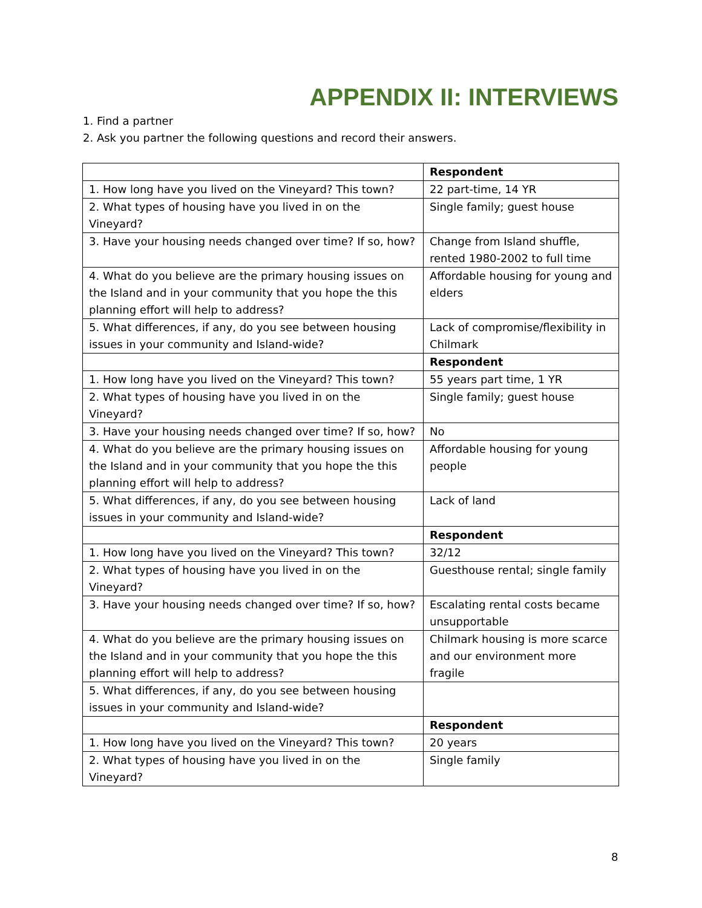APPENDIX II: INTERVIEWS
1. Find a partner
2. Ask you partner the following questions and record their answers.
| | Respondent |
| 1. How long have you lived on the Vineyard? This town? | 22 part-time, 14 YR |
| 2. What types of housing have you lived in on the Vineyard? | Single family; guest house |
| 3. Have your housing needs changed over time? If so, how? | Change from Island shuffle, rented 1980-2002 to full time |
| 4. What do you believe are the primary housing issues on the Island and in your community that you hope the this planning effort will help to address? | Affordable housing for young and elders |
| 5. What differences, if any, do you see between housing issues in your community and Island-wide? | Lack of compromise/flexibility in Chilmark |
| | Respondent |
| 1. How long have you lived on the Vineyard? This town? | 55 years part time, 1 YR |
| 2. What types of housing have you lived in on the Vineyard? | Single family; guest house |
| 3. Have your housing needs changed over time? If so, how? | No |
| 4. What do you believe are the primary housing issues on the Island and in your community that you hope the this planning effort will help to address? | Affordable housing for young people |
| 5. What differences, if any, do you see between housing issues in your community and Island-wide? | Lack of land |
| | Respondent |
| 1. How long have you lived on the Vineyard? This town? | 32/12 |
| 2. What types of housing have you lived in on the Vineyard? | Guesthouse rental; single family |
| 3. Have your housing needs changed over time? If so, how? | Escalating rental costs became unsupportable |
| 4. What do you believe are the primary housing issues on the Island and in your community that you hope the this planning effort will help to address? | Chilmark housing is more scarce and our environment more fragile |
| 5. What differences, if any, do you see between housing issues in your community and Island-wide? | |
| | Respondent |
| 1. How long have you lived on the Vineyard? This town? | 20 years |
| 2. What types of housing have you lived in on the Vineyard? | Single family |
8